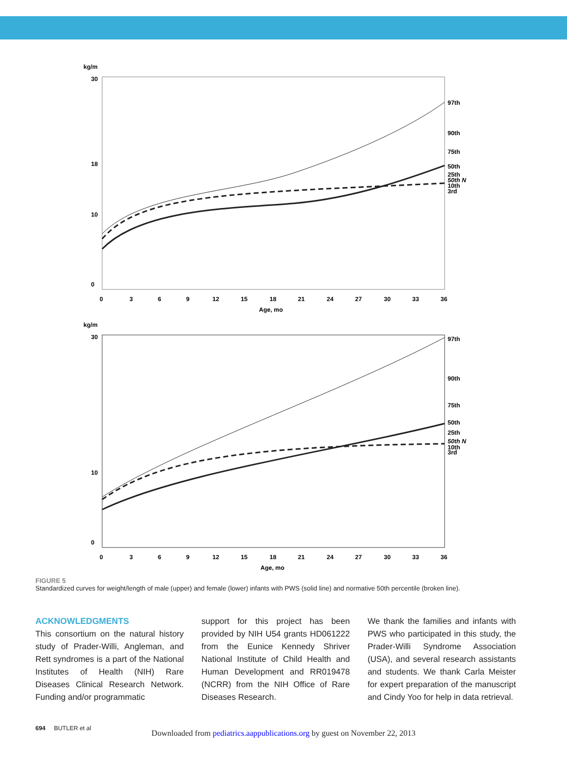kg/m
30
18
10
0
0
3
6
9
12
15
18
21
24
27
30
33
36
Age, mo
97th
90th
75th
50th
25th
50th N
10th
3rd
kg/m
30
10
0
0
3
6
9
12
15
18
21
24
27
30
33
36
Age, mo
97th
90th
75th
50th
25th
50th N
10th
3rd
FIGURE 5
Standardized curves for weight/length of male (upper) and female (lower) infants with PWS (solid line) and normative 50th percentile (broken line).
ACKNOWLEDGMENTS
This consortium on the natural history study of Prader-Willi, Angleman, and Rett syndromes is a part of the National Institutes of Health (NIH) Rare Diseases Clinical Research Network. Funding and/or programmatic
support for this project has been provided by NIH U54 grants HD061222 from the Eunice Kennedy Shriver National Institute of Child Health and Human Development and RR019478 (NCRR) from the NIH Office of Rare Diseases Research.
We thank the families and infants with PWS who participated in this study, the Prader-Willi Syndrome Association (USA), and several research assistants and students. We thank Carla Meister for expert preparation of the manuscript and Cindy Yoo for help in data retrieval.
694 BUTLER et al
Downloaded from pediatrics.aappublications.org by guest on November 22, 2013